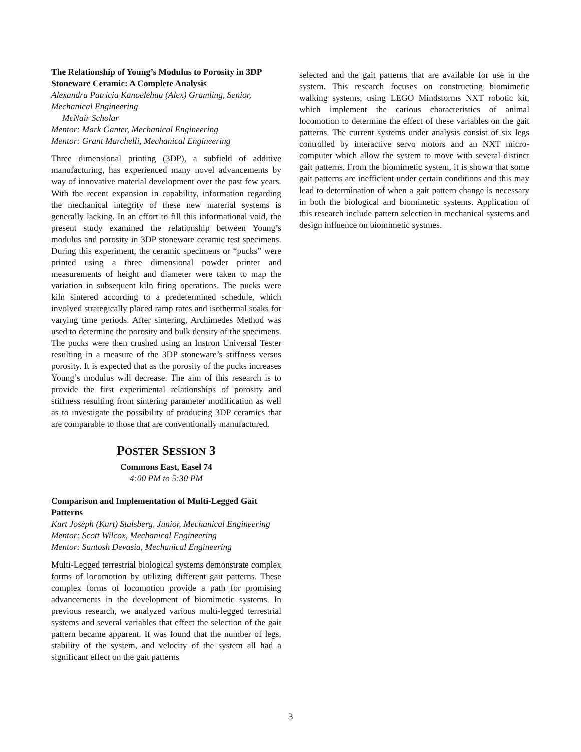The Relationship of Young’s Modulus to Porosity in 3DP Stoneware Ceramic: A Complete Analysis
Alexandra Patricia Kanoelehua (Alex) Gramling, Senior, Mechanical Engineering
McNair Scholar
Mentor: Mark Ganter, Mechanical Engineering
Mentor: Grant Marchelli, Mechanical Engineering
Three dimensional printing (3DP), a subfield of additive manufacturing, has experienced many novel advancements by way of innovative material development over the past few years. With the recent expansion in capability, information regarding the mechanical integrity of these new material systems is generally lacking. In an effort to fill this informational void, the present study examined the relationship between Young’s modulus and porosity in 3DP stoneware ceramic test specimens. During this experiment, the ceramic specimens or “pucks” were printed using a three dimensional powder printer and measurements of height and diameter were taken to map the variation in subsequent kiln firing operations. The pucks were kiln sintered according to a predetermined schedule, which involved strategically placed ramp rates and isothermal soaks for varying time periods. After sintering, Archimedes Method was used to determine the porosity and bulk density of the specimens. The pucks were then crushed using an Instron Universal Tester resulting in a measure of the 3DP stoneware’s stiffness versus porosity. It is expected that as the porosity of the pucks increases Young’s modulus will decrease. The aim of this research is to provide the first experimental relationships of porosity and stiffness resulting from sintering parameter modification as well as to investigate the possibility of producing 3DP ceramics that are comparable to those that are conventionally manufactured.
POSTER SESSION 3
Commons East, Easel 74
4:00 PM to 5:30 PM
Comparison and Implementation of Multi-Legged Gait Patterns
Kurt Joseph (Kurt) Stalsberg, Junior, Mechanical Engineering
Mentor: Scott Wilcox, Mechanical Engineering
Mentor: Santosh Devasia, Mechanical Engineering
Multi-Legged terrestrial biological systems demonstrate complex forms of locomotion by utilizing different gait patterns. These complex forms of locomotion provide a path for promising advancements in the development of biomimetic systems. In previous research, we analyzed various multi-legged terrestrial systems and several variables that effect the selection of the gait pattern became apparent. It was found that the number of legs, stability of the system, and velocity of the system all had a significant effect on the gait patterns
selected and the gait patterns that are available for use in the system. This research focuses on constructing biomimetic walking systems, using LEGO Mindstorms NXT robotic kit, which implement the carious characteristics of animal locomotion to determine the effect of these variables on the gait patterns. The current systems under analysis consist of six legs controlled by interactive servo motors and an NXT micro-computer which allow the system to move with several distinct gait patterns. From the biomimetic system, it is shown that some gait patterns are inefficient under certain conditions and this may lead to determination of when a gait pattern change is necessary in both the biological and biomimetic systems. Application of this research include pattern selection in mechanical systems and design influence on biomimetic systmes.
3